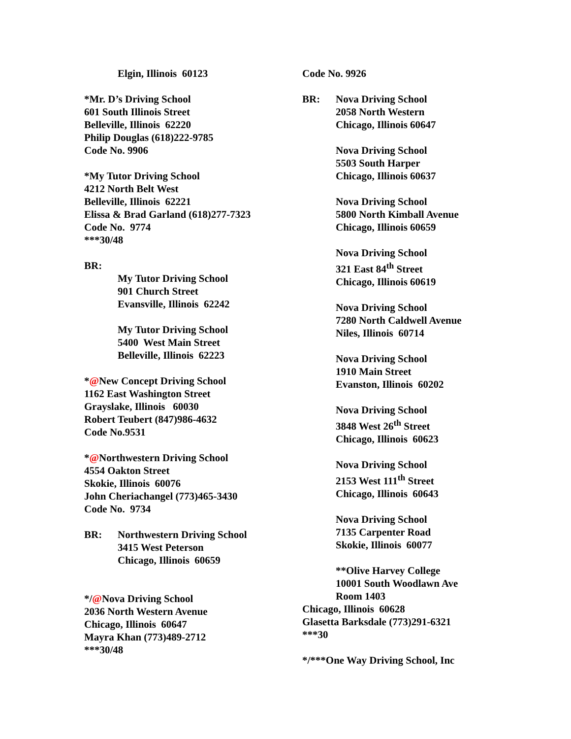Elgin, Illinois 60123
*Mr. D’s Driving School
601 South Illinois Street
Belleville, Illinois 62220
Philip Douglas (618)222-9785
Code No. 9906
*My Tutor Driving School
4212 North Belt West
Belleville, Illinois 62221
Elissa & Brad Garland (618)277-7323
Code No. 9774
***30/48
BR:
My Tutor Driving School
901 Church Street
Evansville, Illinois 62242
My Tutor Driving School
5400 West Main Street
Belleville, Illinois 62223
*@New Concept Driving School
1162 East Washington Street
Grayslake, Illinois 60030
Robert Teubert (847)986-4632
Code No.9531
*@Northwestern Driving School
4554 Oakton Street
Skokie, Illinois 60076
John Cheriachangel (773)465-3430
Code No. 9734
BR: Northwestern Driving School
3415 West Peterson
Chicago, Illinois 60659
*/@Nova Driving School
2036 North Western Avenue
Chicago, Illinois 60647
Mayra Khan (773)489-2712
***30/48
Code No. 9926
BR: Nova Driving School
2058 North Western
Chicago, Illinois 60647
Nova Driving School
5503 South Harper
Chicago, Illinois 60637
Nova Driving School
5800 North Kimball Avenue
Chicago, Illinois 60659
Nova Driving School
321 East 84<sup>th</sup> Street
Chicago, Illinois 60619
Nova Driving School
7280 North Caldwell Avenue
Niles, Illinois 60714
Nova Driving School
1910 Main Street
Evanston, Illinois 60202
Nova Driving School
3848 West 26<sup>th</sup> Street
Chicago, Illinois 60623
Nova Driving School
2153 West 111<sup>th</sup> Street
Chicago, Illinois 60643
Nova Driving School
7135 Carpenter Road
Skokie, Illinois 60077
**Olive Harvey College
10001 South Woodlawn Ave
Room 1403
Chicago, Illinois 60628
Glasetta Barksdale (773)291-6321
***30
*/***One Way Driving School, Inc